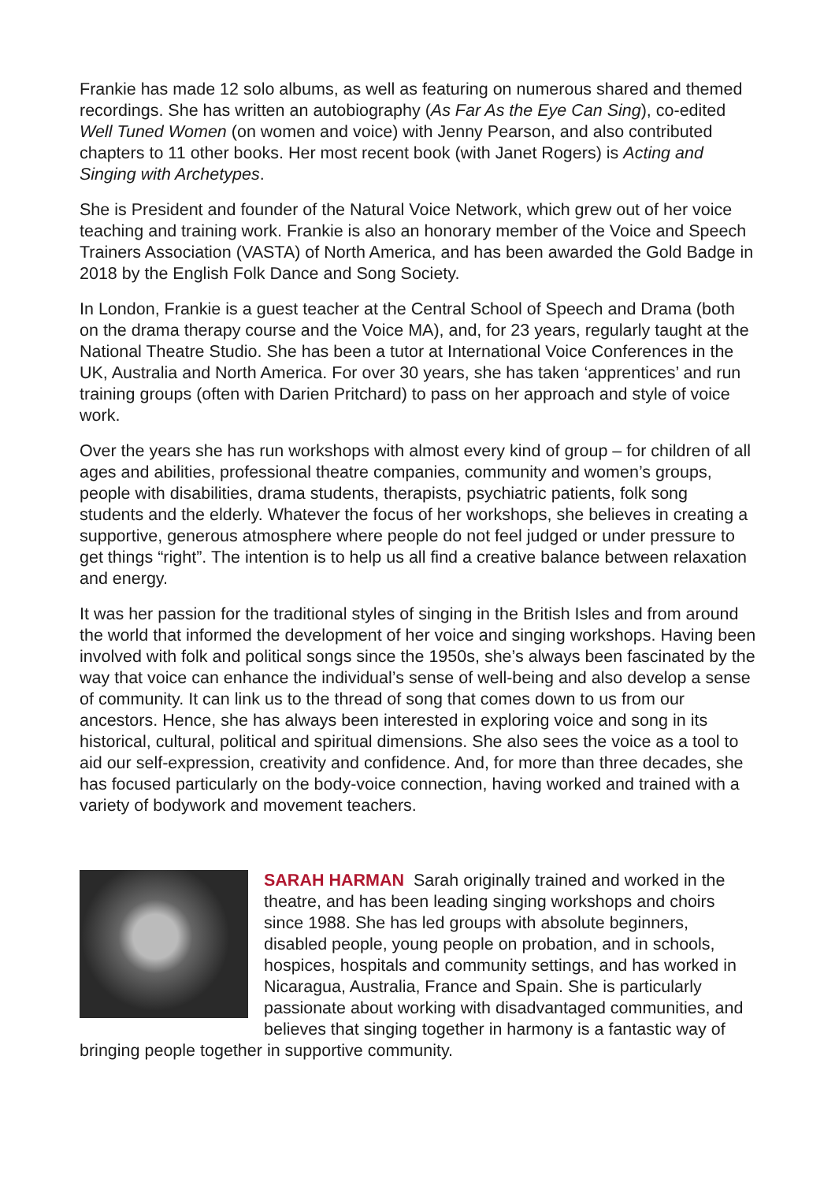Frankie has made 12 solo albums, as well as featuring on numerous shared and themed recordings. She has written an autobiography (As Far As the Eye Can Sing), co-edited Well Tuned Women (on women and voice) with Jenny Pearson, and also contributed chapters to 11 other books. Her most recent book (with Janet Rogers) is Acting and Singing with Archetypes.
She is President and founder of the Natural Voice Network, which grew out of her voice teaching and training work. Frankie is also an honorary member of the Voice and Speech Trainers Association (VASTA) of North America, and has been awarded the Gold Badge in 2018 by the English Folk Dance and Song Society.
In London, Frankie is a guest teacher at the Central School of Speech and Drama (both on the drama therapy course and the Voice MA), and, for 23 years, regularly taught at the National Theatre Studio. She has been a tutor at International Voice Conferences in the UK, Australia and North America. For over 30 years, she has taken ‘apprentices’ and run training groups (often with Darien Pritchard) to pass on her approach and style of voice work.
Over the years she has run workshops with almost every kind of group – for children of all ages and abilities, professional theatre companies, community and women’s groups, people with disabilities, drama students, therapists, psychiatric patients, folk song students and the elderly. Whatever the focus of her workshops, she believes in creating a supportive, generous atmosphere where people do not feel judged or under pressure to get things “right”. The intention is to help us all find a creative balance between relaxation and energy.
It was her passion for the traditional styles of singing in the British Isles and from around the world that informed the development of her voice and singing workshops. Having been involved with folk and political songs since the 1950s, she’s always been fascinated by the way that voice can enhance the individual’s sense of well-being and also develop a sense of community. It can link us to the thread of song that comes down to us from our ancestors. Hence, she has always been interested in exploring voice and song in its historical, cultural, political and spiritual dimensions. She also sees the voice as a tool to aid our self-expression, creativity and confidence. And, for more than three decades, she has focused particularly on the body-voice connection, having worked and trained with a variety of bodywork and movement teachers.
SARAH HARMAN Sarah originally trained and worked in the theatre, and has been leading singing workshops and choirs since 1988. She has led groups with absolute beginners, disabled people, young people on probation, and in schools, hospices, hospitals and community settings, and has worked in Nicaragua, Australia, France and Spain. She is particularly passionate about working with disadvantaged communities, and believes that singing together in harmony is a fantastic way of bringing people together in supportive community.